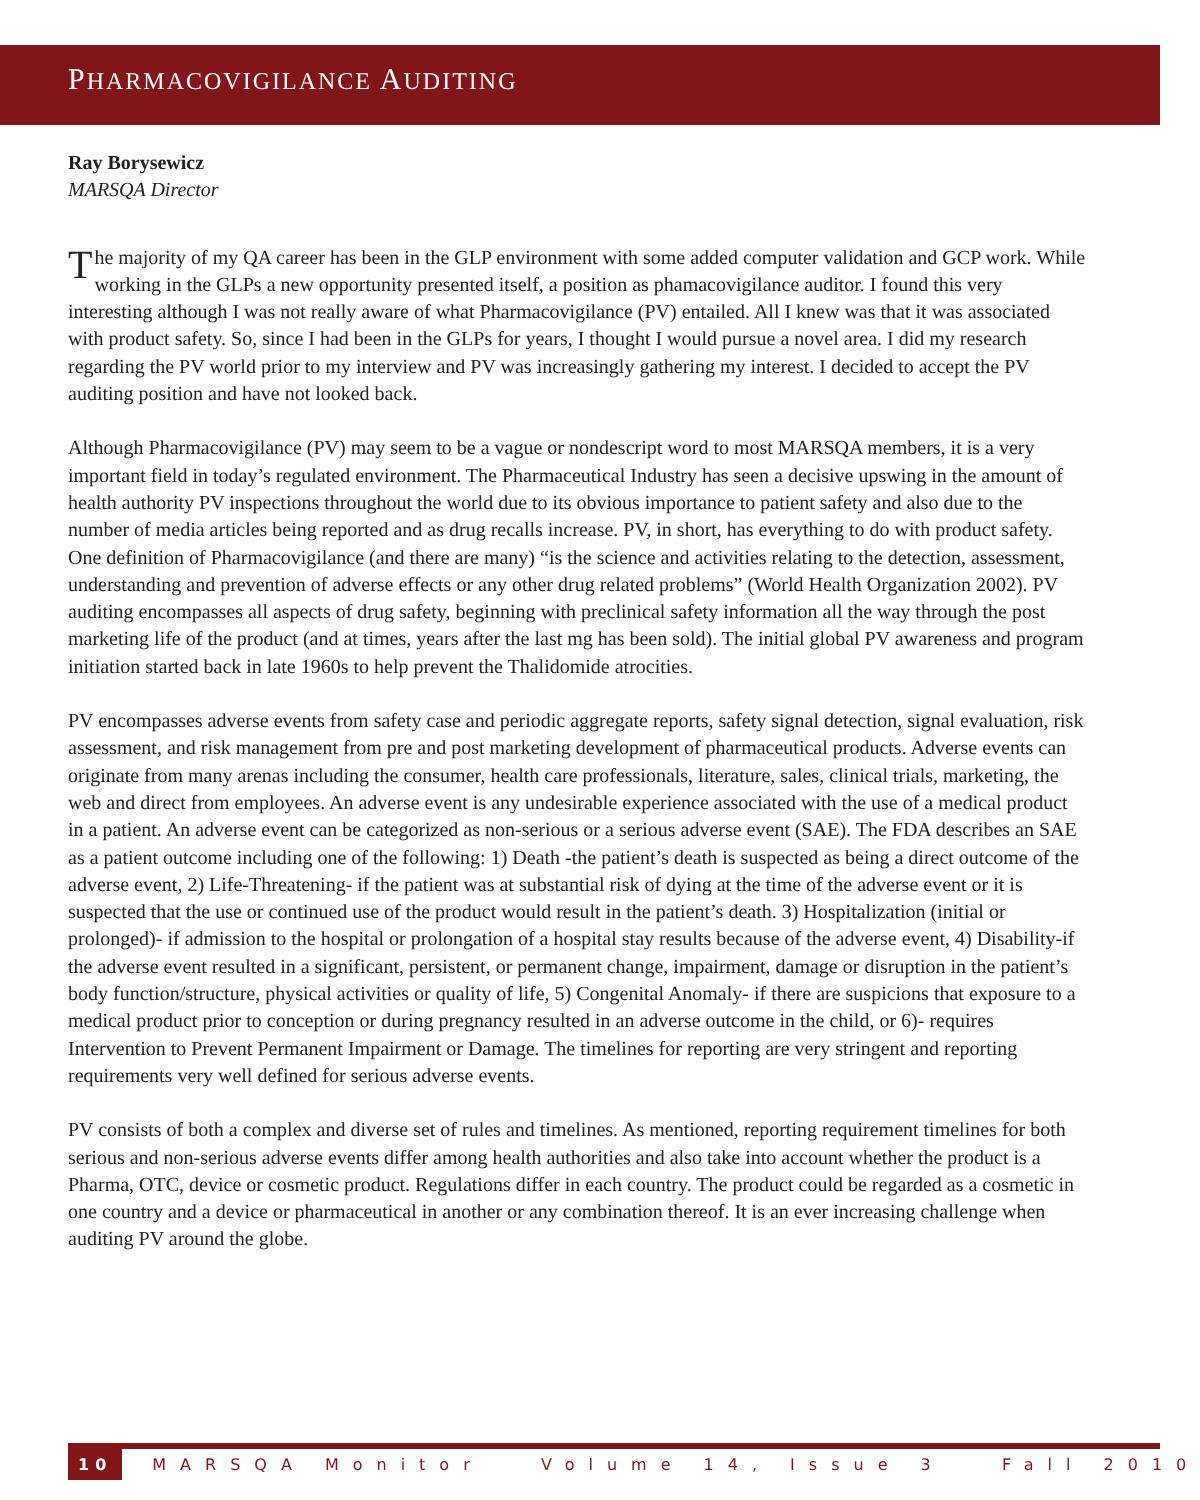PHARMACOVIGILANCE AUDITING
Ray Borysewicz
MARSQA Director
The majority of my QA career has been in the GLP environment with some added computer validation and GCP work. While working in the GLPs a new opportunity presented itself, a position as phamacovigilance auditor. I found this very interesting although I was not really aware of what Pharmacovigilance (PV) entailed. All I knew was that it was associated with product safety. So, since I had been in the GLPs for years, I thought I would pursue a novel area. I did my research regarding the PV world prior to my interview and PV was increasingly gathering my interest. I decided to accept the PV auditing position and have not looked back.
Although Pharmacovigilance (PV) may seem to be a vague or nondescript word to most MARSQA members, it is a very important field in today’s regulated environment. The Pharmaceutical Industry has seen a decisive upswing in the amount of health authority PV inspections throughout the world due to its obvious importance to patient safety and also due to the number of media articles being reported and as drug recalls increase. PV, in short, has everything to do with product safety. One definition of Pharmacovigilance (and there are many) “is the science and activities relating to the detection, assessment, understanding and prevention of adverse effects or any other drug related problems” (World Health Organization 2002). PV auditing encompasses all aspects of drug safety, beginning with preclinical safety information all the way through the post marketing life of the product (and at times, years after the last mg has been sold). The initial global PV awareness and program initiation started back in late 1960s to help prevent the Thalidomide atrocities.
PV encompasses adverse events from safety case and periodic aggregate reports, safety signal detection, signal evaluation, risk assessment, and risk management from pre and post marketing development of pharmaceutical products. Adverse events can originate from many arenas including the consumer, health care professionals, literature, sales, clinical trials, marketing, the web and direct from employees. An adverse event is any undesirable experience associated with the use of a medical product in a patient. An adverse event can be categorized as non-serious or a serious adverse event (SAE). The FDA describes an SAE as a patient outcome including one of the following: 1) Death -the patient’s death is suspected as being a direct outcome of the adverse event, 2) Life-Threatening- if the patient was at substantial risk of dying at the time of the adverse event or it is suspected that the use or continued use of the product would result in the patient’s death. 3) Hospitalization (initial or prolonged)- if admission to the hospital or prolongation of a hospital stay results because of the adverse event, 4) Disability-if the adverse event resulted in a significant, persistent, or permanent change, impairment, damage or disruption in the patient’s body function/structure, physical activities or quality of life, 5) Congenital Anomaly- if there are suspicions that exposure to a medical product prior to conception or during pregnancy resulted in an adverse outcome in the child, or 6)- requires Intervention to Prevent Permanent Impairment or Damage. The timelines for reporting are very stringent and reporting requirements very well defined for serious adverse events.
PV consists of both a complex and diverse set of rules and timelines. As mentioned, reporting requirement timelines for both serious and non-serious adverse events differ among health authorities and also take into account whether the product is a Pharma, OTC, device or cosmetic product. Regulations differ in each country. The product could be regarded as a cosmetic in one country and a device or pharmaceutical in another or any combination thereof. It is an ever increasing challenge when auditing PV around the globe.
10 MARSQA Monitor Volume 14, Issue 3 Fall 2010